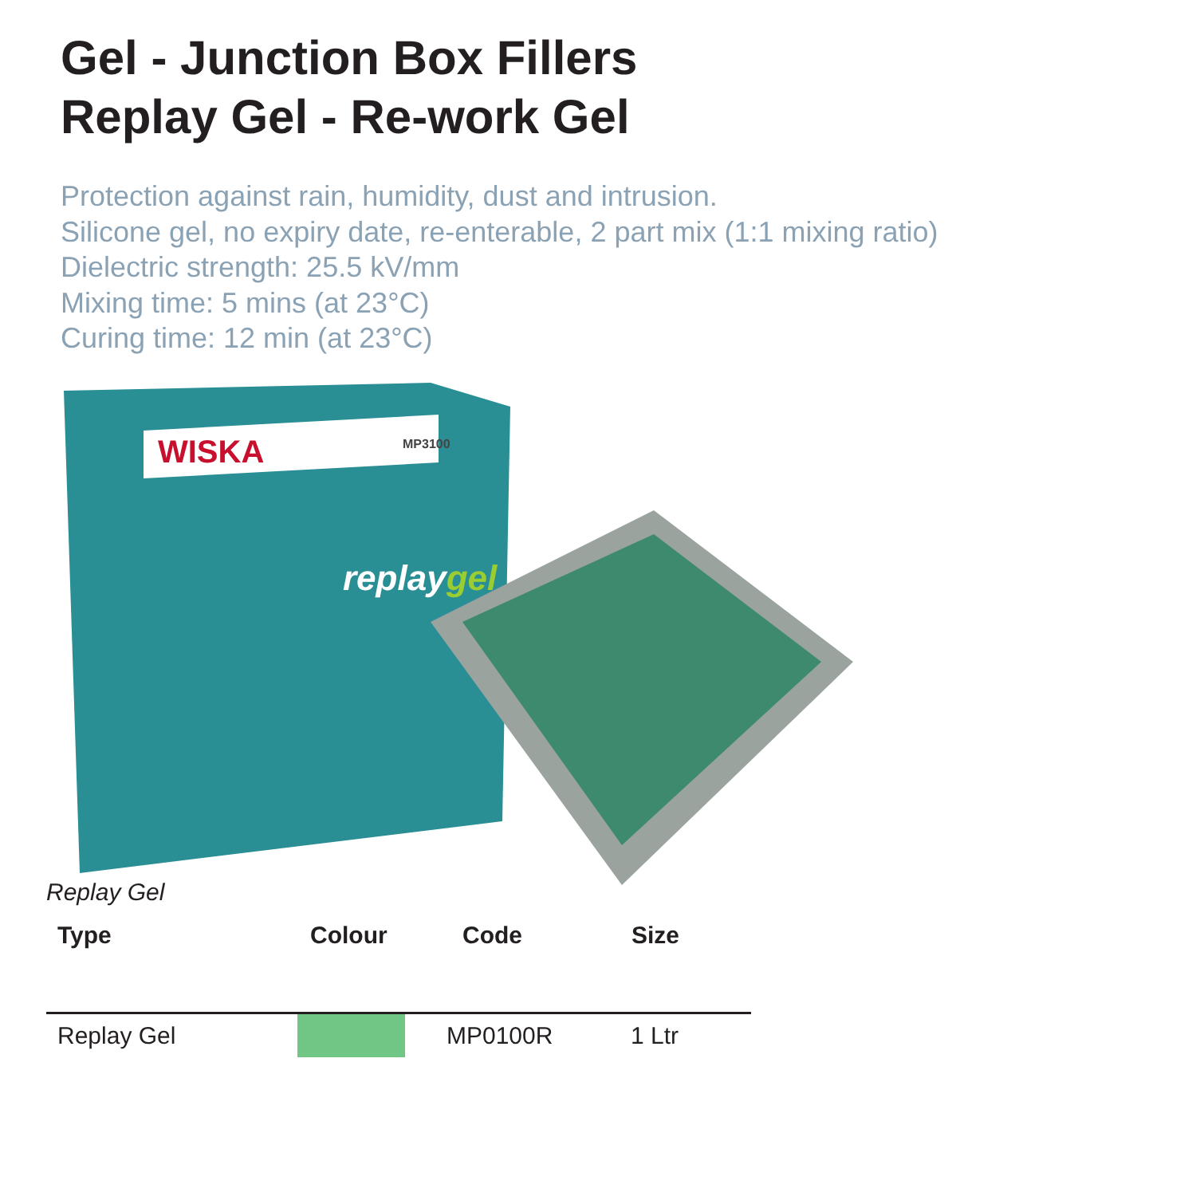Gel - Junction Box Fillers
Replay Gel - Re-work Gel
Protection against rain, humidity, dust and intrusion.
Silicone gel, no expiry date, re-enterable, 2 part mix (1:1 mixing ratio)
Dielectric strength: 25.5 kV/mm
Mixing time: 5 mins (at 23°C)
Curing time: 12 min (at 23°C)
WISKA
MP3100
replaygel
Replay Gel
| Type | Colour | Code | Size |
| --- | --- | --- | --- |
| Replay Gel | | MP0100R | 1 Ltr |